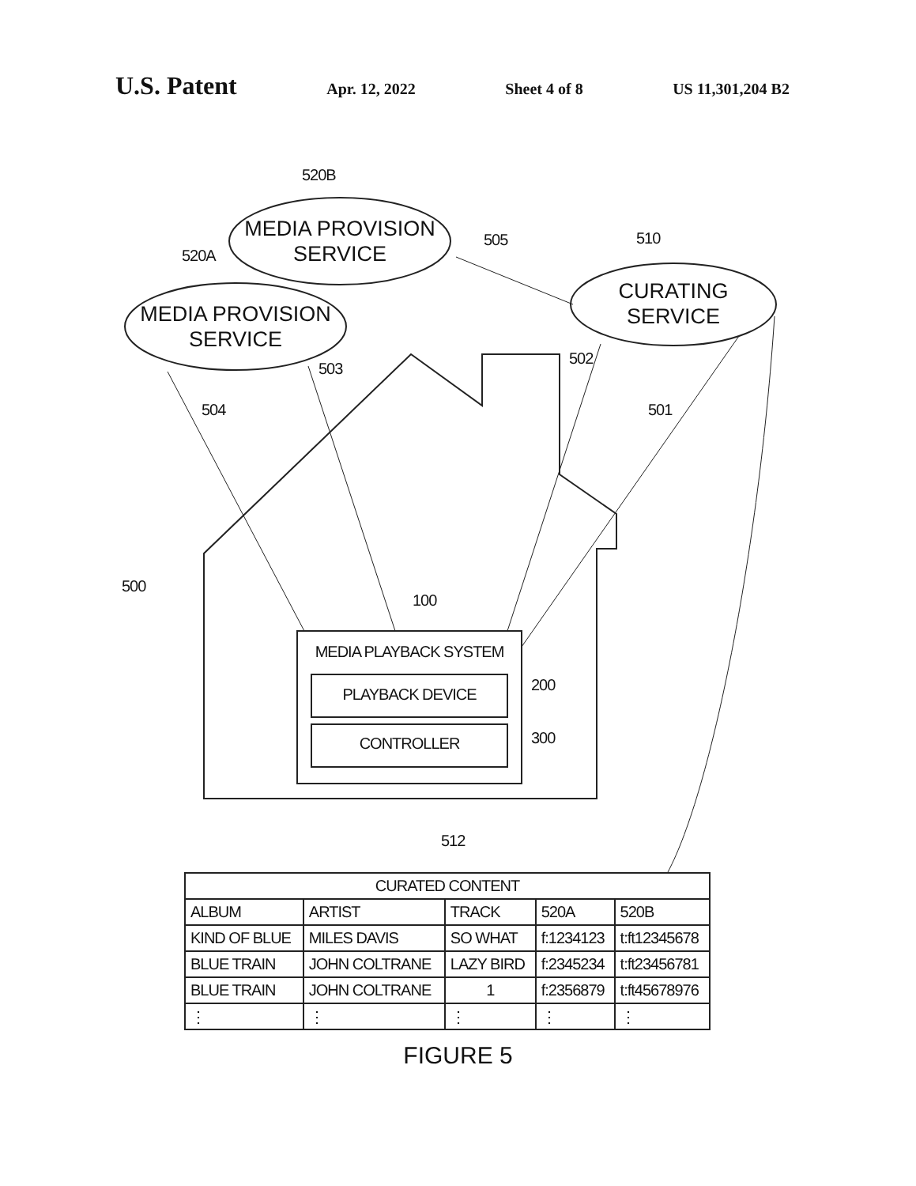U.S. Patent Apr. 12, 2022 Sheet 4 of 8 US 11,301,204 B2
520B
520A
505 510
502
503
504 501
500
100
200
300
512
MEDIA PROVISION
SERVICE
MEDIA PROVISION
SERVICE
CURATING
SERVICE
MEDIA PLAYBACK SYSTEM
PLAYBACK DEVICE
CONTROLLER
| CURATED CONTENT | | | | |
| --- | --- | --- | --- | --- |
| ALBUM | ARTIST | TRACK | 520A | 520B |
| KIND OF BLUE | MILES DAVIS | SO WHAT | f:1234123 | t:ft12345678 |
| BLUE TRAIN | JOHN COLTRANE | LAZY BIRD | f:2345234 | t:ft23456781 |
| BLUE TRAIN | JOHN COLTRANE | 1 | f:2356879 | t:ft45678976 |
| ⋮ | ⋮ | ⋮ | ⋮ | ⋮ |
FIGURE 5